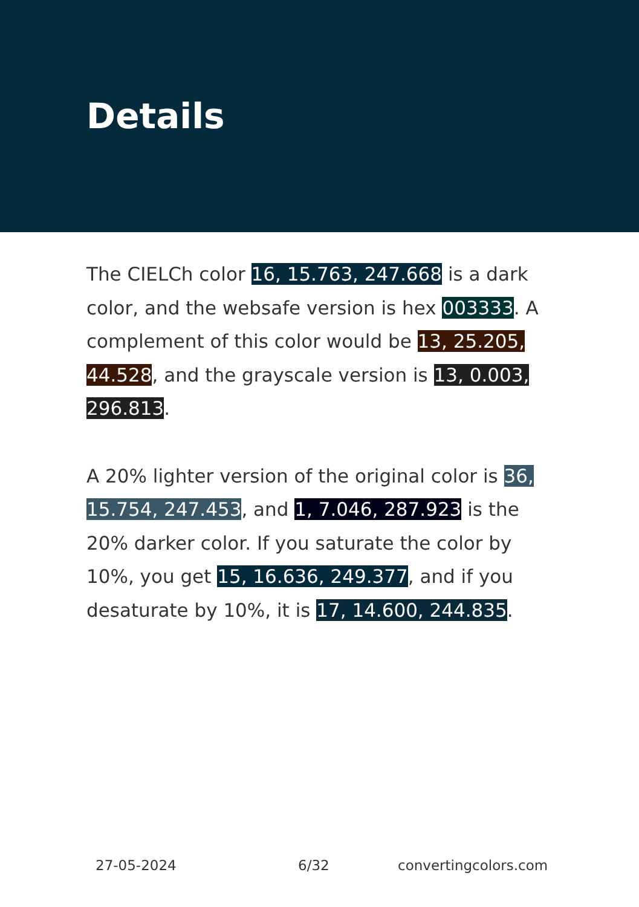Details
The CIELCh color 16, 15.763, 247.668 is a dark color, and the websafe version is hex 003333. A complement of this color would be 13, 25.205, 44.528, and the grayscale version is 13, 0.003, 296.813.
A 20% lighter version of the original color is 36, 15.754, 247.453, and 1, 7.046, 287.923 is the 20% darker color. If you saturate the color by 10%, you get 15, 16.636, 249.377, and if you desaturate by 10%, it is 17, 14.600, 244.835.
27-05-2024 6/32 convertingcolors.com